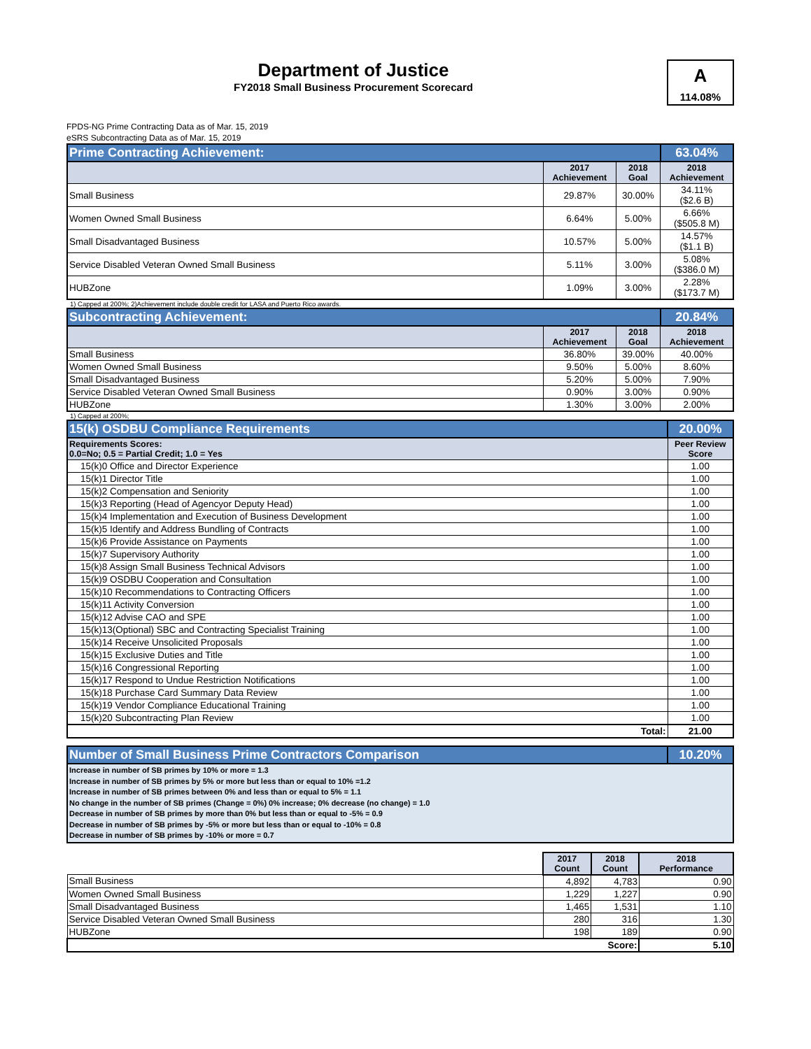Department of Justice
FY2018 Small Business Procurement Scorecard
A
114.08%
FPDS-NG Prime Contracting Data as of Mar. 15, 2019
eSRS Subcontracting Data as of Mar. 15, 2019
| Prime Contracting Achievement: | | | 63.04% |
| | 2017 Achievement | 2018 Goal | 2018 Achievement |
| Small Business | 29.87% | 30.00% | 34.11% ($2.6 B) |
| Women Owned Small Business | 6.64% | 5.00% | 6.66% ($505.8 M) |
| Small Disadvantaged Business | 10.57% | 5.00% | 14.57% ($1.1 B) |
| Service Disabled Veteran Owned Small Business | 5.11% | 3.00% | 5.08% ($386.0 M) |
| HUBZone | 1.09% | 3.00% | 2.28% ($173.7 M) |
1) Capped at 200%; 2)Achievement include double credit for LASA and Puerto Rico awards.
| Subcontracting Achievement: | | | 20.84% |
| | 2017 Achievement | 2018 Goal | 2018 Achievement |
| Small Business | 36.80% | 39.00% | 40.00% |
| Women Owned Small Business | 9.50% | 5.00% | 8.60% |
| Small Disadvantaged Business | 5.20% | 5.00% | 7.90% |
| Service Disabled Veteran Owned Small Business | 0.90% | 3.00% | 0.90% |
| HUBZone | 1.30% | 3.00% | 2.00% |
1) Capped at 200%;
| 15(k) OSDBU Compliance Requirements | 20.00% |
| Requirements Scores: 0.0=No; 0.5 = Partial Credit; 1.0 = Yes | Peer Review Score |
| 15(k)0 Office and Director Experience | 1.00 |
| 15(k)1 Director Title | 1.00 |
| 15(k)2 Compensation and Seniority | 1.00 |
| 15(k)3 Reporting (Head of Agencyor Deputy Head) | 1.00 |
| 15(k)4 Implementation and Execution of Business Development | 1.00 |
| 15(k)5 Identify and Address Bundling of Contracts | 1.00 |
| 15(k)6 Provide Assistance on Payments | 1.00 |
| 15(k)7 Supervisory Authority | 1.00 |
| 15(k)8 Assign Small Business Technical Advisors | 1.00 |
| 15(k)9 OSDBU Cooperation and Consultation | 1.00 |
| 15(k)10 Recommendations to Contracting Officers | 1.00 |
| 15(k)11 Activity Conversion | 1.00 |
| 15(k)12 Advise CAO and SPE | 1.00 |
| 15(k)13(Optional) SBC and Contracting Specialist Training | 1.00 |
| 15(k)14 Receive Unsolicited Proposals | 1.00 |
| 15(k)15 Exclusive Duties and Title | 1.00 |
| 15(k)16 Congressional Reporting | 1.00 |
| 15(k)17 Respond to Undue Restriction Notifications | 1.00 |
| 15(k)18 Purchase Card Summary Data Review | 1.00 |
| 15(k)19 Vendor Compliance Educational Training | 1.00 |
| 15(k)20 Subcontracting Plan Review | 1.00 |
| Total: | 21.00 |
| Number of Small Business Prime Contractors Comparison | 10.20% |
| Increase in number of SB primes by 10% or more = 1.3 Increase in number of SB primes by 5% or more but less than or equal to 10% =1.2 Increase in number of SB primes between 0% and less than or equal to 5% = 1.1 No change in the number of SB primes (Change = 0%) 0% increase; 0% decrease (no change) = 1.0 Decrease in number of SB primes by more than 0% but less than or equal to -5% = 0.9 Decrease in number of SB primes by -5% or more but less than or equal to -10% = 0.8 Decrease in number of SB primes by -10% or more = 0.7 | |
| | 2017 Count | 2018 Count | 2018 Performance |
| --- | --- | --- | --- |
| Small Business | 4,892 | 4,783 | 0.90 |
| Women Owned Small Business | 1,229 | 1,227 | 0.90 |
| Small Disadvantaged Business | 1,465 | 1,531 | 1.10 |
| Service Disabled Veteran Owned Small Business | 280 | 316 | 1.30 |
| HUBZone | 198 | 189 | 0.90 |
| Score: | | | 5.10 |